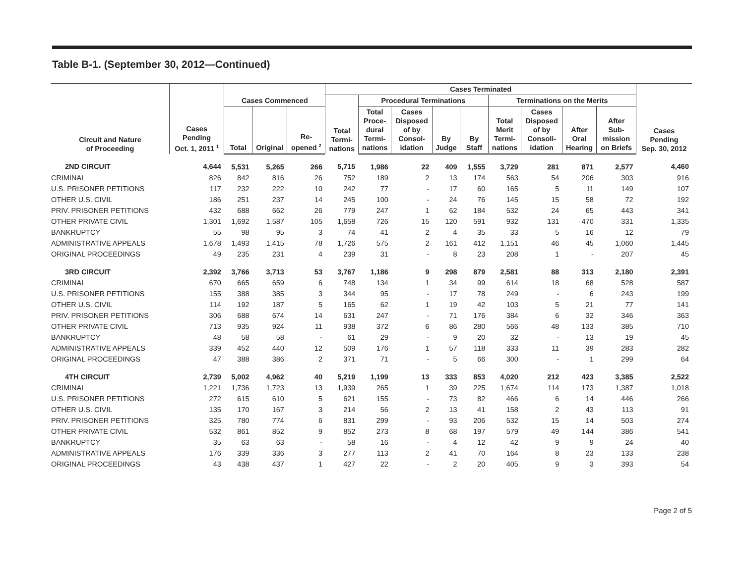Table B-1. (September 30, 2012—Continued)
| Circuit and Nature of Proceeding | Cases Pending Oct. 1, 2011 <sup>1</sup> | Cases Commenced | | | Cases Terminated | | | | | | | | | Cases Pending Sep. 30, 2012 |
| --- | --- | --- | --- | --- | --- | --- | --- | --- | --- | --- | --- | --- | --- | --- |
| | | | | | Total Termi- nations | Procedural Terminations | | | | Terminations on the Merits | | | | |
| | | Total | Original | Re- opened <sup>2</sup> | | Total Proce- dural Termi- nations | Cases Disposed of by Consol- idation | By Judge | By Staff | Total Merit Termi- nations | Cases Disposed of by Consoli- idation | After Oral Hearing | After Sub- mission on Briefs | |
| 2ND CIRCUIT | 4,644 | 5,531 | 5,265 | 266 | 5,715 | 1,986 | 22 | 409 | 1,555 | 3,729 | 281 | 871 | 2,577 | 4,460 |
| CRIMINAL | 826 | 842 | 816 | 26 | 752 | 189 | 2 | 13 | 174 | 563 | 54 | 206 | 303 | 916 |
| U.S. PRISONER PETITIONS | 117 | 232 | 222 | 10 | 242 | 77 | - | 17 | 60 | 165 | 5 | 11 | 149 | 107 |
| OTHER U.S. CIVIL | 186 | 251 | 237 | 14 | 245 | 100 | - | 24 | 76 | 145 | 15 | 58 | 72 | 192 |
| PRIV. PRISONER PETITIONS | 432 | 688 | 662 | 26 | 779 | 247 | 1 | 62 | 184 | 532 | 24 | 65 | 443 | 341 |
| OTHER PRIVATE CIVIL | 1,301 | 1,692 | 1,587 | 105 | 1,658 | 726 | 15 | 120 | 591 | 932 | 131 | 470 | 331 | 1,335 |
| BANKRUPTCY | 55 | 98 | 95 | 3 | 74 | 41 | 2 | 4 | 35 | 33 | 5 | 16 | 12 | 79 |
| ADMINISTRATIVE APPEALS | 1,678 | 1,493 | 1,415 | 78 | 1,726 | 575 | 2 | 161 | 412 | 1,151 | 46 | 45 | 1,060 | 1,445 |
| ORIGINAL PROCEEDINGS | 49 | 235 | 231 | 4 | 239 | 31 | - | 8 | 23 | 208 | 1 | - | 207 | 45 |
| 3RD CIRCUIT | 2,392 | 3,766 | 3,713 | 53 | 3,767 | 1,186 | 9 | 298 | 879 | 2,581 | 88 | 313 | 2,180 | 2,391 |
| CRIMINAL | 670 | 665 | 659 | 6 | 748 | 134 | 1 | 34 | 99 | 614 | 18 | 68 | 528 | 587 |
| U.S. PRISONER PETITIONS | 155 | 388 | 385 | 3 | 344 | 95 | - | 17 | 78 | 249 | - | 6 | 243 | 199 |
| OTHER U.S. CIVIL | 114 | 192 | 187 | 5 | 165 | 62 | 1 | 19 | 42 | 103 | 5 | 21 | 77 | 141 |
| PRIV. PRISONER PETITIONS | 306 | 688 | 674 | 14 | 631 | 247 | - | 71 | 176 | 384 | 6 | 32 | 346 | 363 |
| OTHER PRIVATE CIVIL | 713 | 935 | 924 | 11 | 938 | 372 | 6 | 86 | 280 | 566 | 48 | 133 | 385 | 710 |
| BANKRUPTCY | 48 | 58 | 58 | - | 61 | 29 | - | 9 | 20 | 32 | - | 13 | 19 | 45 |
| ADMINISTRATIVE APPEALS | 339 | 452 | 440 | 12 | 509 | 176 | 1 | 57 | 118 | 333 | 11 | 39 | 283 | 282 |
| ORIGINAL PROCEEDINGS | 47 | 388 | 386 | 2 | 371 | 71 | - | 5 | 66 | 300 | - | 1 | 299 | 64 |
| 4TH CIRCUIT | 2,739 | 5,002 | 4,962 | 40 | 5,219 | 1,199 | 13 | 333 | 853 | 4,020 | 212 | 423 | 3,385 | 2,522 |
| CRIMINAL | 1,221 | 1,736 | 1,723 | 13 | 1,939 | 265 | 1 | 39 | 225 | 1,674 | 114 | 173 | 1,387 | 1,018 |
| U.S. PRISONER PETITIONS | 272 | 615 | 610 | 5 | 621 | 155 | - | 73 | 82 | 466 | 6 | 14 | 446 | 266 |
| OTHER U.S. CIVIL | 135 | 170 | 167 | 3 | 214 | 56 | 2 | 13 | 41 | 158 | 2 | 43 | 113 | 91 |
| PRIV. PRISONER PETITIONS | 325 | 780 | 774 | 6 | 831 | 299 | - | 93 | 206 | 532 | 15 | 14 | 503 | 274 |
| OTHER PRIVATE CIVIL | 532 | 861 | 852 | 9 | 852 | 273 | 8 | 68 | 197 | 579 | 49 | 144 | 386 | 541 |
| BANKRUPTCY | 35 | 63 | 63 | - | 58 | 16 | - | 4 | 12 | 42 | 9 | 9 | 24 | 40 |
| ADMINISTRATIVE APPEALS | 176 | 339 | 336 | 3 | 277 | 113 | 2 | 41 | 70 | 164 | 8 | 23 | 133 | 238 |
| ORIGINAL PROCEEDINGS | 43 | 438 | 437 | 1 | 427 | 22 | - | 2 | 20 | 405 | 9 | 3 | 393 | 54 |
Page 2 of 5